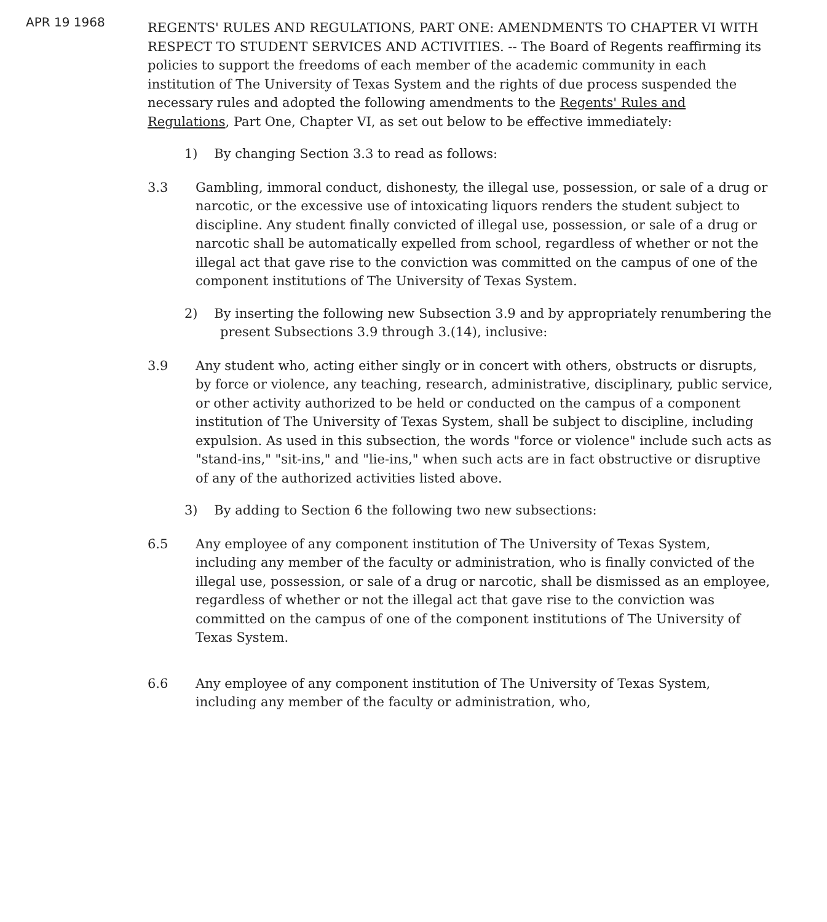APR 19 1968
REGENTS' RULES AND REGULATIONS, PART ONE: AMENDMENTS TO CHAPTER VI WITH RESPECT TO STUDENT SERVICES AND ACTIVITIES. -- The Board of Regents reaffirming its policies to support the freedoms of each member of the academic community in each institution of The University of Texas System and the rights of due process suspended the necessary rules and adopted the following amendments to the Regents' Rules and Regulations, Part One, Chapter VI, as set out below to be effective immediately:
1) By changing Section 3.3 to read as follows:
3.3 Gambling, immoral conduct, dishonesty, the illegal use, possession, or sale of a drug or narcotic, or the excessive use of intoxicating liquors renders the student subject to discipline. Any student finally convicted of illegal use, possession, or sale of a drug or narcotic shall be automatically expelled from school, regardless of whether or not the illegal act that gave rise to the conviction was committed on the campus of one of the component institutions of The University of Texas System.
2) By inserting the following new Subsection 3.9 and by appropriately renumbering the present Subsections 3.9 through 3.(14), inclusive:
3.9 Any student who, acting either singly or in concert with others, obstructs or disrupts, by force or violence, any teaching, research, administrative, disciplinary, public service, or other activity authorized to be held or conducted on the campus of a component institution of The University of Texas System, shall be subject to discipline, including expulsion. As used in this subsection, the words "force or violence" include such acts as "stand-ins," "sit-ins," and "lie-ins," when such acts are in fact obstructive or disruptive of any of the authorized activities listed above.
3) By adding to Section 6 the following two new subsections:
6.5 Any employee of any component institution of The University of Texas System, including any member of the faculty or administration, who is finally convicted of the illegal use, possession, or sale of a drug or narcotic, shall be dismissed as an employee, regardless of whether or not the illegal act that gave rise to the conviction was committed on the campus of one of the component institutions of The University of Texas System.
6.6 Any employee of any component institution of The University of Texas System, including any member of the faculty or administration, who,